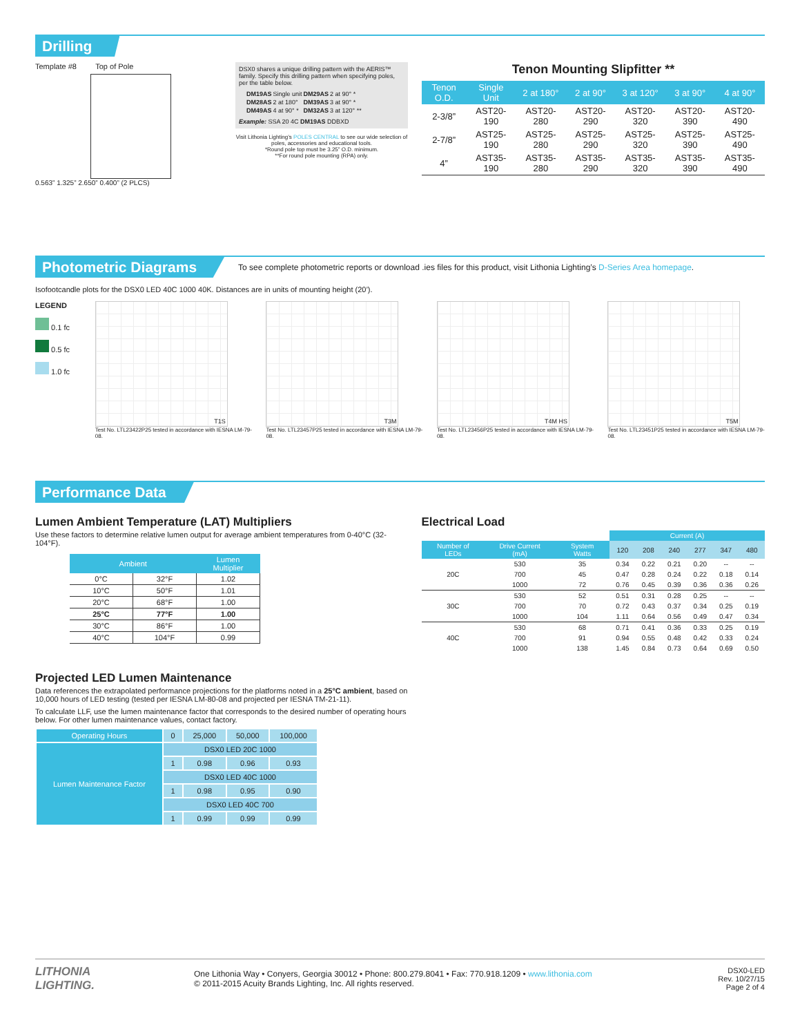Drilling
Template #8 Top of Pole
0.563” 1.325” 2.650” 0.400” (2 PLCS)
DSX0 shares a unique drilling pattern with the AERIS™ family. Specify this drilling pattern when specifying poles, per the table below.
| DM19AS | Single unit | DM29AS | 2 at 90° * |
| DM28AS | 2 at 180° | DM39AS | 3 at 90° * |
| DM49AS | 4 at 90° * | DM32AS | 3 at 120° ** |
Example: SSA 20 4C DM19AS DDBXD
Visit Lithonia Lighting’s POLES CENTRAL to see our wide selection of poles, accessories and educational tools.
*Round pole top must be 3.25” O.D. minimum.
**For round pole mounting (RPA) only.
Tenon Mounting Slipfitter **
| Tenon O.D. | Single Unit | 2 at 180° | 2 at 90° | 3 at 120° | 3 at 90° | 4 at 90° |
| --- | --- | --- | --- | --- | --- | --- |
| 2-3/8” | AST20-190 | AST20-280 | AST20-290 | AST20-320 | AST20-390 | AST20-490 |
| 2-7/8” | AST25-190 | AST25-280 | AST25-290 | AST25-320 | AST25-390 | AST25-490 |
| 4” | AST35-190 | AST35-280 | AST35-290 | AST35-320 | AST35-390 | AST35-490 |
Photometric Diagrams
To see complete photometric reports or download .ies files for this product, visit Lithonia Lighting’s D-Series Area homepage.
Isofootcandle plots for the DSX0 LED 40C 1000 40K. Distances are in units of mounting height (20’).
LEGEND
0.1 fc
0.5 fc
1.0 fc
T1S
Test No. LTL23422P25 tested in accordance with IESNA LM-79-08.
T3M
Test No. LTL23457P25 tested in accordance with IESNA LM-79-08.
T4M HS
Test No. LTL23456P25 tested in accordance with IESNA LM-79-08.
T5M
Test No. LTL23451P25 tested in accordance with IESNA LM-79-08.
Performance Data
Lumen Ambient Temperature (LAT) Multipliers
Use these factors to determine relative lumen output for average ambient temperatures from 0-40°C (32-104°F).
| Ambient | | Lumen Multiplier |
| --- | --- | --- |
| 0°C | 32°F | 1.02 |
| 10°C | 50°F | 1.01 |
| 20°C | 68°F | 1.00 |
| 25°C | 77°F | 1.00 |
| 30°C | 86°F | 1.00 |
| 40°C | 104°F | 0.99 |
Projected LED Lumen Maintenance
Data references the extrapolated performance projections for the platforms noted in a 25°C ambient, based on 10,000 hours of LED testing (tested per IESNA LM-80-08 and projected per IESNA TM-21-11).
To calculate LLF, use the lumen maintenance factor that corresponds to the desired number of operating hours below. For other lumen maintenance values, contact factory.
| Operating Hours | 0 | 25,000 | 50,000 | 100,000 |
| Lumen Maintenance Factor | DSX0 LED 20C 1000 | | | |
| | 1 | 0.98 | 0.96 | 0.93 |
| | DSX0 LED 40C 1000 | | | |
| | 1 | 0.98 | 0.95 | 0.90 |
| | DSX0 LED 40C 700 | | | |
| | 1 | 0.99 | 0.99 | 0.99 |
Electrical Load
| | | | Current (A) | | | | | |
| Number of LEDs | Drive Current (mA) | System Watts | 120 | 208 | 240 | 277 | 347 | 480 |
| 20C | 530 | 35 | 0.34 | 0.22 | 0.21 | 0.20 | -- | -- |
| | 700 | 45 | 0.47 | 0.28 | 0.24 | 0.22 | 0.18 | 0.14 |
| | 1000 | 72 | 0.76 | 0.45 | 0.39 | 0.36 | 0.36 | 0.26 |
| 30C | 530 | 52 | 0.51 | 0.31 | 0.28 | 0.25 | -- | -- |
| | 700 | 70 | 0.72 | 0.43 | 0.37 | 0.34 | 0.25 | 0.19 |
| | 1000 | 104 | 1.11 | 0.64 | 0.56 | 0.49 | 0.47 | 0.34 |
| 40C | 530 | 68 | 0.71 | 0.41 | 0.36 | 0.33 | 0.25 | 0.19 |
| | 700 | 91 | 0.94 | 0.55 | 0.48 | 0.42 | 0.33 | 0.24 |
| | 1000 | 138 | 1.45 | 0.84 | 0.73 | 0.64 | 0.69 | 0.50 |
LITHONIA
LIGHTING.
One Lithonia Way • Conyers, Georgia 30012 • Phone: 800.279.8041 • Fax: 770.918.1209 • www.lithonia.com
© 2011-2015 Acuity Brands Lighting, Inc. All rights reserved.
DSX0-LED
Rev. 10/27/15
Page 2 of 4